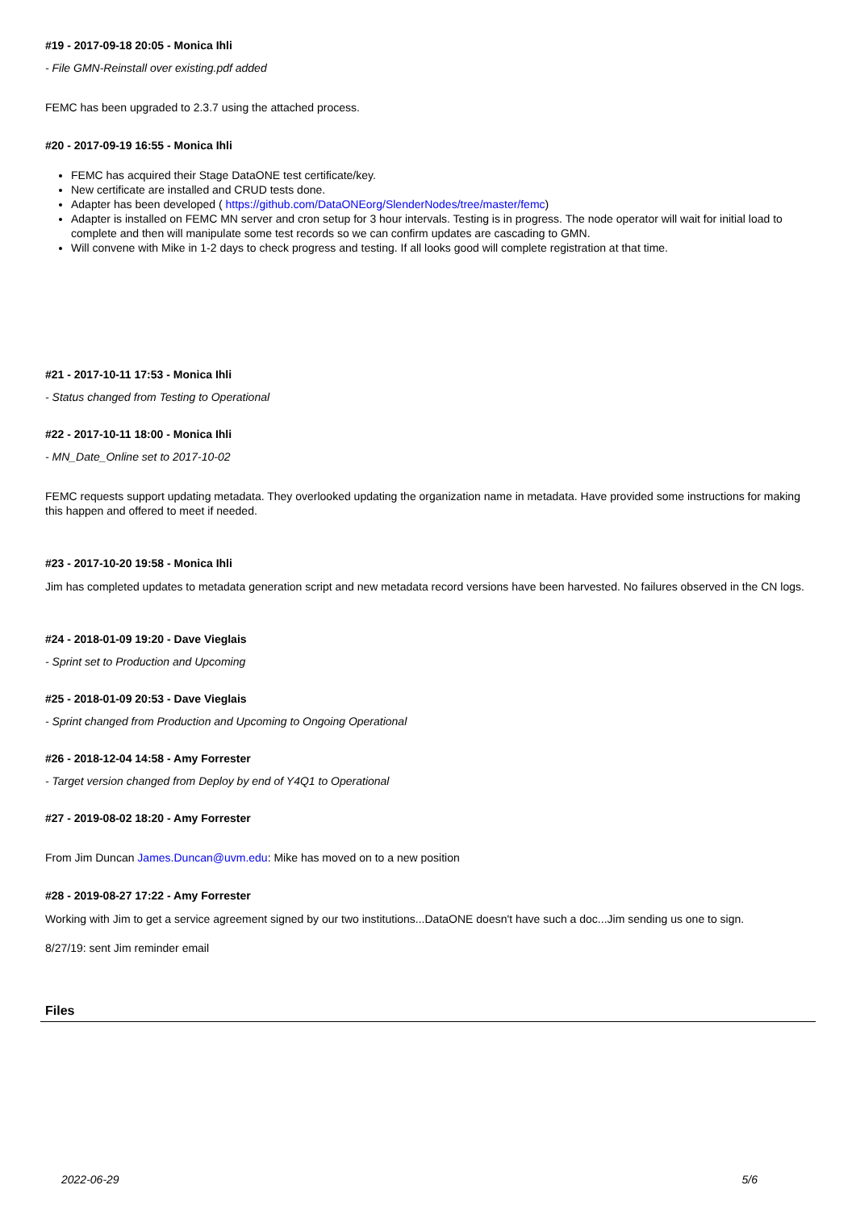#19 - 2017-09-18 20:05 - Monica Ihli
- File GMN-Reinstall over existing.pdf added
FEMC has been upgraded to 2.3.7 using the attached process.
#20 - 2017-09-19 16:55 - Monica Ihli
FEMC has acquired their Stage DataONE test certificate/key.
New certificate are installed and CRUD tests done.
Adapter has been developed ( https://github.com/DataONEorg/SlenderNodes/tree/master/femc)
Adapter is installed on FEMC MN server and cron setup for 3 hour intervals. Testing is in progress. The node operator will wait for initial load to complete and then will manipulate some test records so we can confirm updates are cascading to GMN.
Will convene with Mike in 1-2 days to check progress and testing. If all looks good will complete registration at that time.
#21 - 2017-10-11 17:53 - Monica Ihli
- Status changed from Testing to Operational
#22 - 2017-10-11 18:00 - Monica Ihli
- MN_Date_Online set to 2017-10-02
FEMC requests support updating metadata. They overlooked updating the organization name in metadata. Have provided some instructions for making this happen and offered to meet if needed.
#23 - 2017-10-20 19:58 - Monica Ihli
Jim has completed updates to metadata generation script and new metadata record versions have been harvested. No failures observed in the CN logs.
#24 - 2018-01-09 19:20 - Dave Vieglais
- Sprint set to Production and Upcoming
#25 - 2018-01-09 20:53 - Dave Vieglais
- Sprint changed from Production and Upcoming to Ongoing Operational
#26 - 2018-12-04 14:58 - Amy Forrester
- Target version changed from Deploy by end of Y4Q1 to Operational
#27 - 2019-08-02 18:20 - Amy Forrester
From Jim Duncan James.Duncan@uvm.edu: Mike has moved on to a new position
#28 - 2019-08-27 17:22 - Amy Forrester
Working with Jim to get a service agreement signed by our two institutions...DataONE doesn't have such a doc...Jim sending us one to sign.
8/27/19: sent Jim reminder email
Files
2022-06-29 5/6